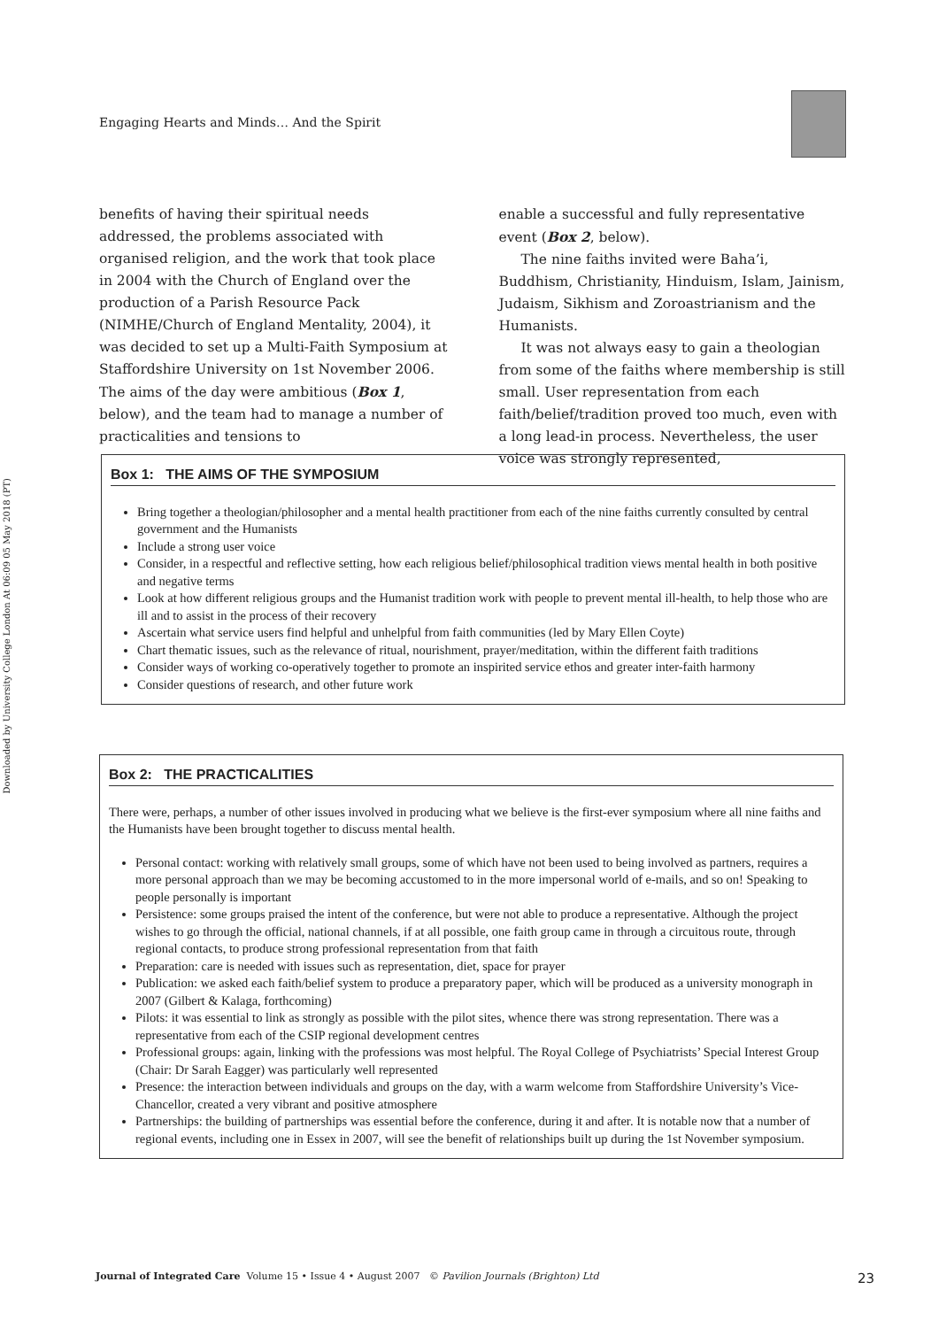Downloaded by University College London At 06:09 05 May 2018 (PT)
Engaging Hearts and Minds… And the Spirit
benefits of having their spiritual needs addressed, the problems associated with organised religion, and the work that took place in 2004 with the Church of England over the production of a Parish Resource Pack (NIMHE/Church of England Mentality, 2004), it was decided to set up a Multi-Faith Symposium at Staffordshire University on 1st November 2006. The aims of the day were ambitious (Box 1, below), and the team had to manage a number of practicalities and tensions to
enable a successful and fully representative event (Box 2, below).
The nine faiths invited were Baha’i, Buddhism, Christianity, Hinduism, Islam, Jainism, Judaism, Sikhism and Zoroastrianism and the Humanists.
It was not always easy to gain a theologian from some of the faiths where membership is still small. User representation from each faith/belief/tradition proved too much, even with a long lead-in process. Nevertheless, the user voice was strongly represented,
Box 1: THE AIMS OF THE SYMPOSIUM
Bring together a theologian/philosopher and a mental health practitioner from each of the nine faiths currently consulted by central government and the Humanists
Include a strong user voice
Consider, in a respectful and reflective setting, how each religious belief/philosophical tradition views mental health in both positive and negative terms
Look at how different religious groups and the Humanist tradition work with people to prevent mental ill-health, to help those who are ill and to assist in the process of their recovery
Ascertain what service users find helpful and unhelpful from faith communities (led by Mary Ellen Coyte)
Chart thematic issues, such as the relevance of ritual, nourishment, prayer/meditation, within the different faith traditions
Consider ways of working co-operatively together to promote an inspirited service ethos and greater inter-faith harmony
Consider questions of research, and other future work
Box 2: THE PRACTICALITIES
There were, perhaps, a number of other issues involved in producing what we believe is the first-ever symposium where all nine faiths and the Humanists have been brought together to discuss mental health.
Personal contact: working with relatively small groups, some of which have not been used to being involved as partners, requires a more personal approach than we may be becoming accustomed to in the more impersonal world of e-mails, and so on! Speaking to people personally is important
Persistence: some groups praised the intent of the conference, but were not able to produce a representative. Although the project wishes to go through the official, national channels, if at all possible, one faith group came in through a circuitous route, through regional contacts, to produce strong professional representation from that faith
Preparation: care is needed with issues such as representation, diet, space for prayer
Publication: we asked each faith/belief system to produce a preparatory paper, which will be produced as a university monograph in 2007 (Gilbert & Kalaga, forthcoming)
Pilots: it was essential to link as strongly as possible with the pilot sites, whence there was strong representation. There was a representative from each of the CSIP regional development centres
Professional groups: again, linking with the professions was most helpful. The Royal College of Psychiatrists’ Special Interest Group (Chair: Dr Sarah Eagger) was particularly well represented
Presence: the interaction between individuals and groups on the day, with a warm welcome from Staffordshire University’s Vice-Chancellor, created a very vibrant and positive atmosphere
Partnerships: the building of partnerships was essential before the conference, during it and after. It is notable now that a number of regional events, including one in Essex in 2007, will see the benefit of relationships built up during the 1st November symposium.
Journal of Integrated Care Volume 15 • Issue 4 • August 2007 © Pavilion Journals (Brighton) Ltd 23